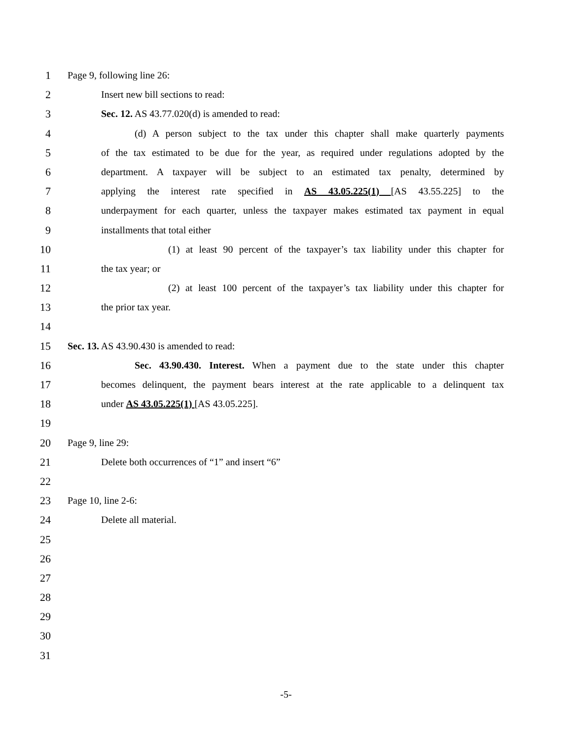1 Page 9, following line 26:
2 Insert new bill sections to read:
3 Sec. 12. AS 43.77.020(d) is amended to read:
4 (d) A person subject to the tax under this chapter shall make quarterly payments
5 of the tax estimated to be due for the year, as required under regulations adopted by the
6 department. A taxpayer will be subject to an estimated tax penalty, determined by
7 applying the interest rate specified in AS 43.05.225(1) [AS 43.55.225] to the
8 underpayment for each quarter, unless the taxpayer makes estimated tax payment in equal
9 installments that total either
10 (1) at least 90 percent of the taxpayer’s tax liability under this chapter for
11 the tax year; or
12 (2) at least 100 percent of the taxpayer’s tax liability under this chapter for
13 the prior tax year.
14
15 Sec. 13. AS 43.90.430 is amended to read:
16 Sec. 43.90.430. Interest. When a payment due to the state under this chapter
17 becomes delinquent, the payment bears interest at the rate applicable to a delinquent tax
18 under AS 43.05.225(1) [AS 43.05.225].
19
20 Page 9, line 29:
21 Delete both occurrences of “1” and insert “6”
22
23 Page 10, line 2-6:
24 Delete all material.
25
26
27
28
29
30
31
-5-